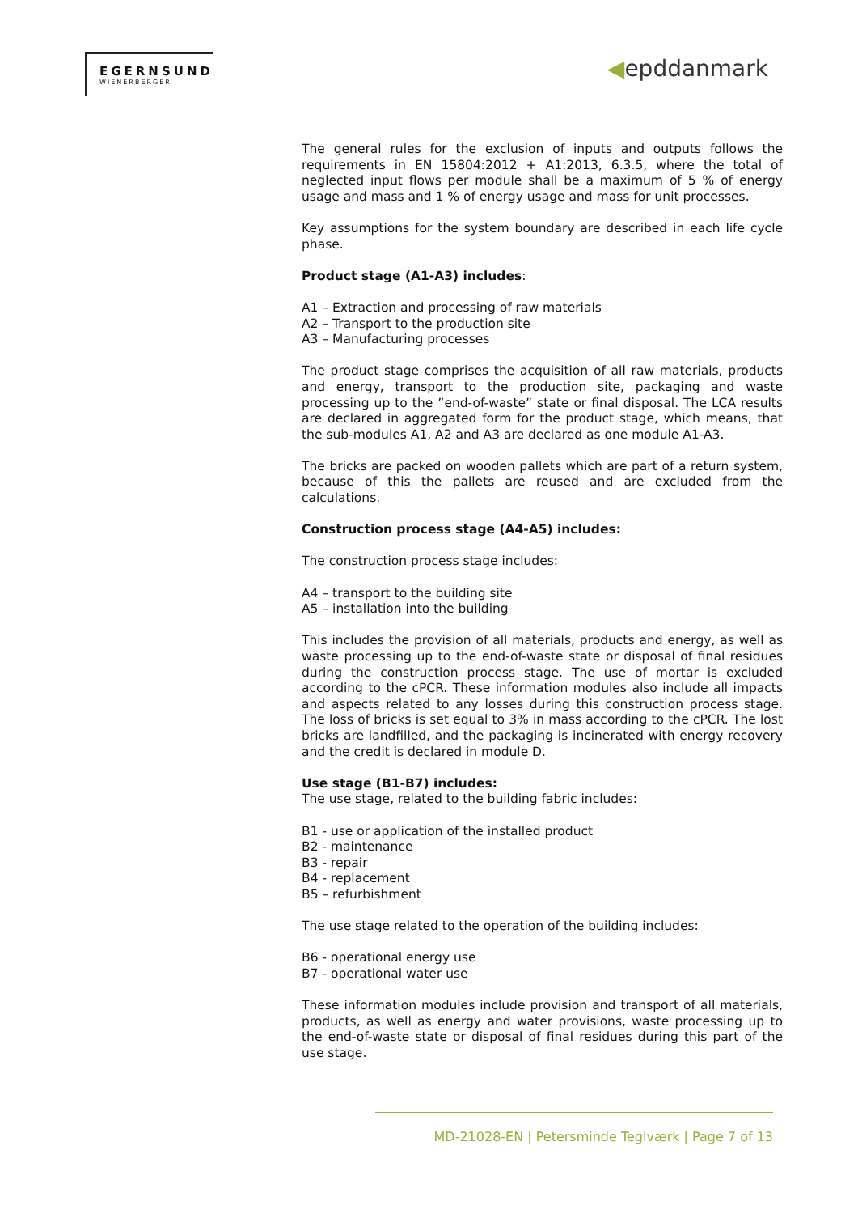EGERNSUND
WIENERBERGER
◀epddanmark
The general rules for the exclusion of inputs and outputs follows the requirements in EN 15804:2012 + A1:2013, 6.3.5, where the total of neglected input flows per module shall be a maximum of 5 % of energy usage and mass and 1 % of energy usage and mass for unit processes.
Key assumptions for the system boundary are described in each life cycle phase.
Product stage (A1-A3) includes:
A1 – Extraction and processing of raw materials
A2 – Transport to the production site
A3 – Manufacturing processes
The product stage comprises the acquisition of all raw materials, products and energy, transport to the production site, packaging and waste processing up to the ”end-of-waste” state or final disposal. The LCA results are declared in aggregated form for the product stage, which means, that the sub-modules A1, A2 and A3 are declared as one module A1-A3.
The bricks are packed on wooden pallets which are part of a return system, because of this the pallets are reused and are excluded from the calculations.
Construction process stage (A4-A5) includes:
The construction process stage includes:
A4 – transport to the building site
A5 – installation into the building
This includes the provision of all materials, products and energy, as well as waste processing up to the end-of-waste state or disposal of final residues during the construction process stage. The use of mortar is excluded according to the cPCR. These information modules also include all impacts and aspects related to any losses during this construction process stage. The loss of bricks is set equal to 3% in mass according to the cPCR. The lost bricks are landfilled, and the packaging is incinerated with energy recovery and the credit is declared in module D.
Use stage (B1-B7) includes:
The use stage, related to the building fabric includes:
B1 - use or application of the installed product
B2 - maintenance
B3 - repair
B4 - replacement
B5 – refurbishment
The use stage related to the operation of the building includes:
B6 - operational energy use
B7 - operational water use
These information modules include provision and transport of all materials, products, as well as energy and water provisions, waste processing up to the end-of-waste state or disposal of final residues during this part of the use stage.
MD-21028-EN | Petersminde Teglværk | Page 7 of 13